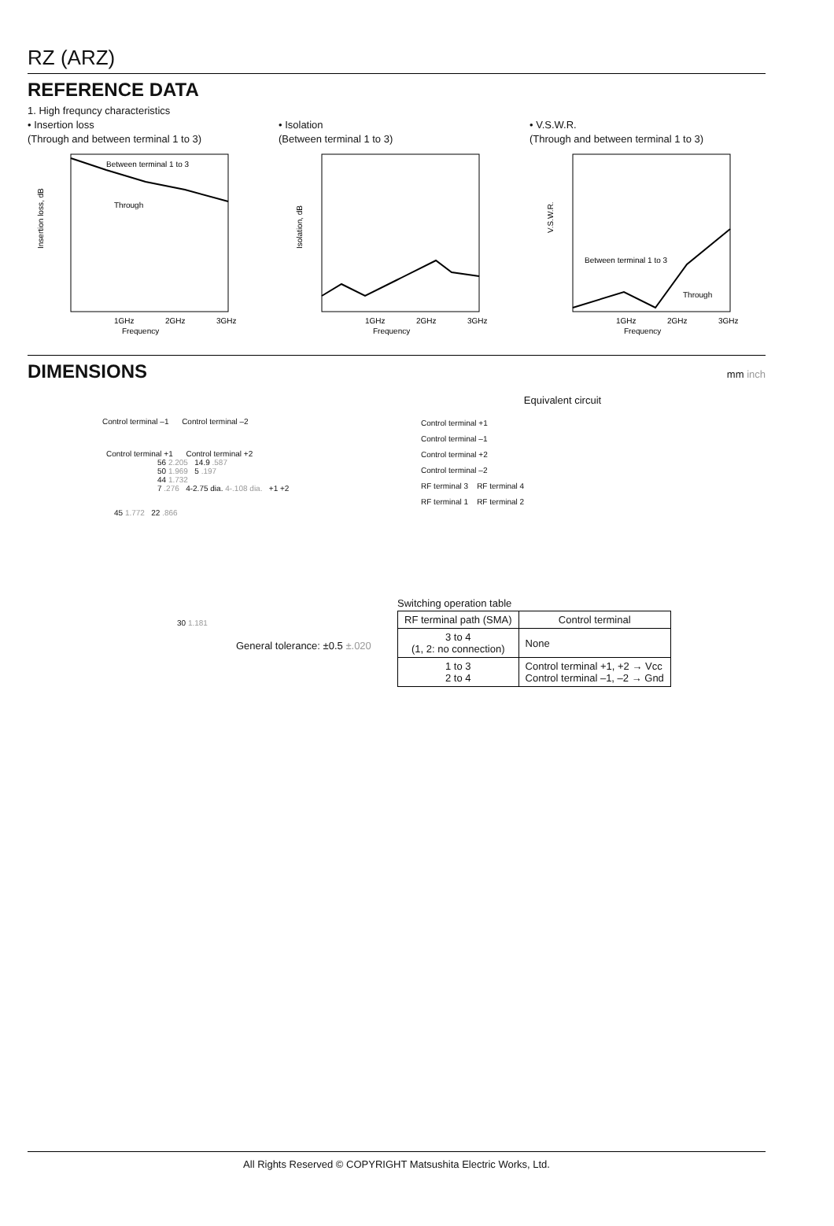RZ (ARZ)
REFERENCE DATA
1. High frequncy characteristics
• Insertion loss
(Through and between terminal 1 to 3)
Between terminal 1 to 3
Through
1GHz
2GHz
3GHz
Frequency
Insertion loss, dB
• Isolation
(Between terminal 1 to 3)
1GHz
2GHz
3GHz
Frequency
Isolation, dB
• V.S.W.R.
(Through and between terminal 1 to 3)
Between terminal 1 to 3
Through
1GHz
2GHz
3GHz
Frequency
V.S.W.R.
DIMENSIONS
mm inch
Control terminal –1 Control terminal –2
Control terminal +1 Control terminal +2
56 2.205 14.9 .587
50 1.969 5 .197
44 1.732
7 .276 4-2.75 dia. 4-.108 dia. +1 +2
45 1.772 22 .866
30 1.181
General tolerance: ±0.5 ±.020
Equivalent circuit
Control terminal +1
Control terminal –1
Control terminal +2
Control terminal –2
RF terminal 3 RF terminal 4
RF terminal 1 RF terminal 2
Switching operation table
| RF terminal path (SMA) | Control terminal |
| --- | --- |
| 3 to 4 (1, 2: no connection) | None |
| 1 to 3 2 to 4 | Control terminal +1, +2 → Vcc Control terminal –1, –2 → Gnd |
All Rights Reserved © COPYRIGHT Matsushita Electric Works, Ltd.